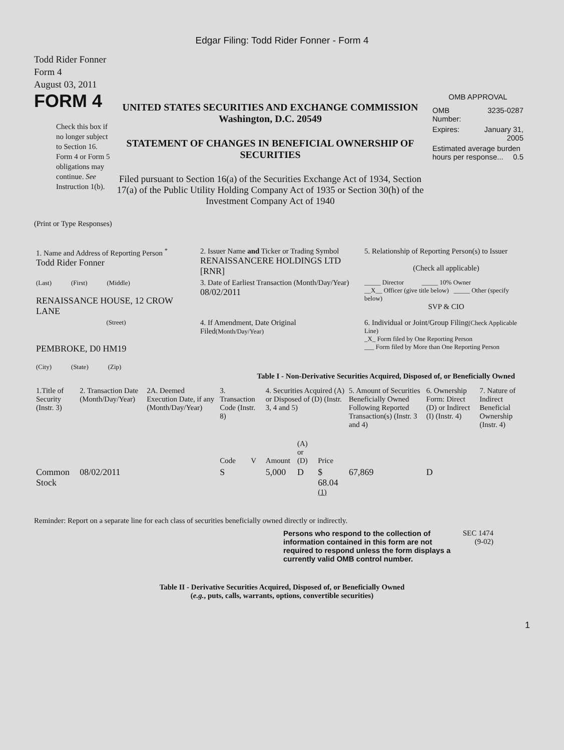Edgar Filing: Todd Rider Fonner - Form 4
Todd Rider Fonner
Form 4
August 03, 2011
FORM 4
Check this box if no longer subject to Section 16. Form 4 or Form 5 obligations may continue. See Instruction 1(b).
UNITED STATES SECURITIES AND EXCHANGE COMMISSION
Washington, D.C. 20549
STATEMENT OF CHANGES IN BENEFICIAL OWNERSHIP OF SECURITIES
Filed pursuant to Section 16(a) of the Securities Exchange Act of 1934, Section 17(a) of the Public Utility Holding Company Act of 1935 or Section 30(h) of the Investment Company Act of 1940
OMB APPROVAL
| OMB Number: | 3235-0287 |
| Expires: | January 31, 2005 |
| Estimated average burden hours per response... 0.5 | |
(Print or Type Responses)
| 1. Name and Address of Reporting Person <sup>*</sup> Todd Rider Fonner | 2. Issuer Name and Ticker or Trading Symbol RENAISSANCERE HOLDINGS LTD [RNR] | 5. Relationship of Reporting Person(s) to Issuer (Check all applicable) |
| (Last) (First) (Middle) RENAISSANCE HOUSE, 12 CROW LANE | 3. Date of Earliest Transaction (Month/Day/Year) 08/02/2011 | _____ Director _____ 10% Owner __X__ Officer (give title below) _____ Other (specify below) SVP & CIO |
| (Street) PEMBROKE, D0 HM19 (City) (State) (Zip) | 4. If Amendment, Date Original Filed (Month/Day/Year) | 6. Individual or Joint/Group Filing (Check Applicable Line) _X_ Form filed by One Reporting Person ___ Form filed by More than One Reporting Person |
Table I - Non-Derivative Securities Acquired, Disposed of, or Beneficially Owned
| 1.Title of Security (Instr. 3) | 2. Transaction Date (Month/Day/Year) | 2A. Deemed Execution Date, if any (Month/Day/Year) | 3. Transaction Code (Instr. 8) | | 4. Securities Acquired (A) or Disposed of (D) (Instr. 3, 4 and 5) | | | 5. Amount of Securities Beneficially Owned Following Reported Transaction(s) (Instr. 3 and 4) | 6. Ownership Form: Direct (D) or Indirect (I) (Instr. 4) | 7. Nature of Indirect Beneficial Ownership (Instr. 4) |
| --- | --- | --- | --- | --- | --- | --- | --- | --- | --- | --- |
| | | | Code | V | Amount | (A) or (D) | Price | | | |
| Common Stock | 08/02/2011 | | S | | 5,000 | D | $ 68.04 <sup>(1)</sup> | 67,869 | D | |
Reminder: Report on a separate line for each class of securities beneficially owned directly or indirectly.
Persons who respond to the collection of information contained in this form are not required to respond unless the form displays a currently valid OMB control number.
SEC 1474 (9-02)
Table II - Derivative Securities Acquired, Disposed of, or Beneficially Owned
(e.g., puts, calls, warrants, options, convertible securities)
1